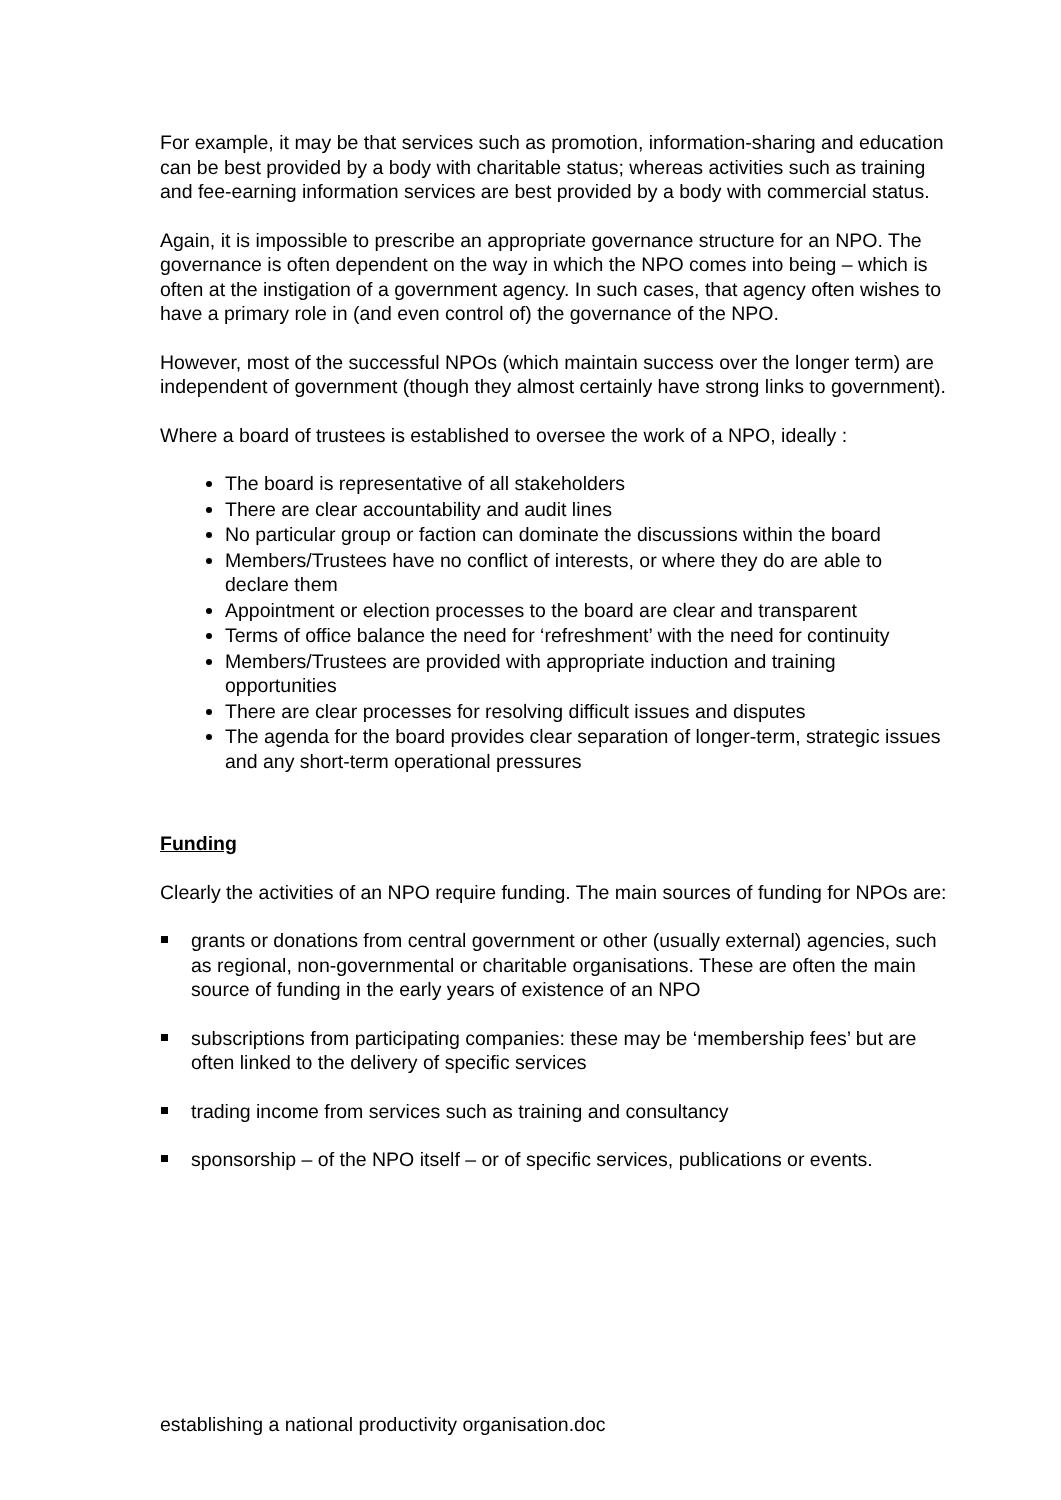For example, it may be that services such as promotion, information-sharing and education can be best provided by a body with charitable status; whereas activities such as training and fee-earning information services are best provided by a body with commercial status.
Again, it is impossible to prescribe an appropriate governance structure for an NPO. The governance is often dependent on the way in which the NPO comes into being – which is often at the instigation of a government agency. In such cases, that agency often wishes to have a primary role in (and even control of) the governance of the NPO.
However, most of the successful NPOs (which maintain success over the longer term) are independent of government (though they almost certainly have strong links to government).
Where a board of trustees is established to oversee the work of a NPO, ideally :
The board is representative of all stakeholders
There are clear accountability and audit lines
No particular group or faction can dominate the discussions within the board
Members/Trustees have no conflict of interests, or where they do are able to declare them
Appointment or election processes to the board are clear and transparent
Terms of office balance the need for ‘refreshment’ with the need for continuity
Members/Trustees are provided with appropriate induction and training opportunities
There are clear processes for resolving difficult issues and disputes
The agenda for the board provides clear separation of longer-term, strategic issues and any short-term operational pressures
Funding
Clearly the activities of an NPO require funding. The main sources of funding for NPOs are:
grants or donations from central government or other (usually external) agencies, such as regional, non-governmental or charitable organisations. These are often the main source of funding in the early years of existence of an NPO
subscriptions from participating companies: these may be ‘membership fees’ but are often linked to the delivery of specific services
trading income from services such as training and consultancy
sponsorship – of the NPO itself – or of specific services, publications or events.
establishing a national productivity organisation.doc